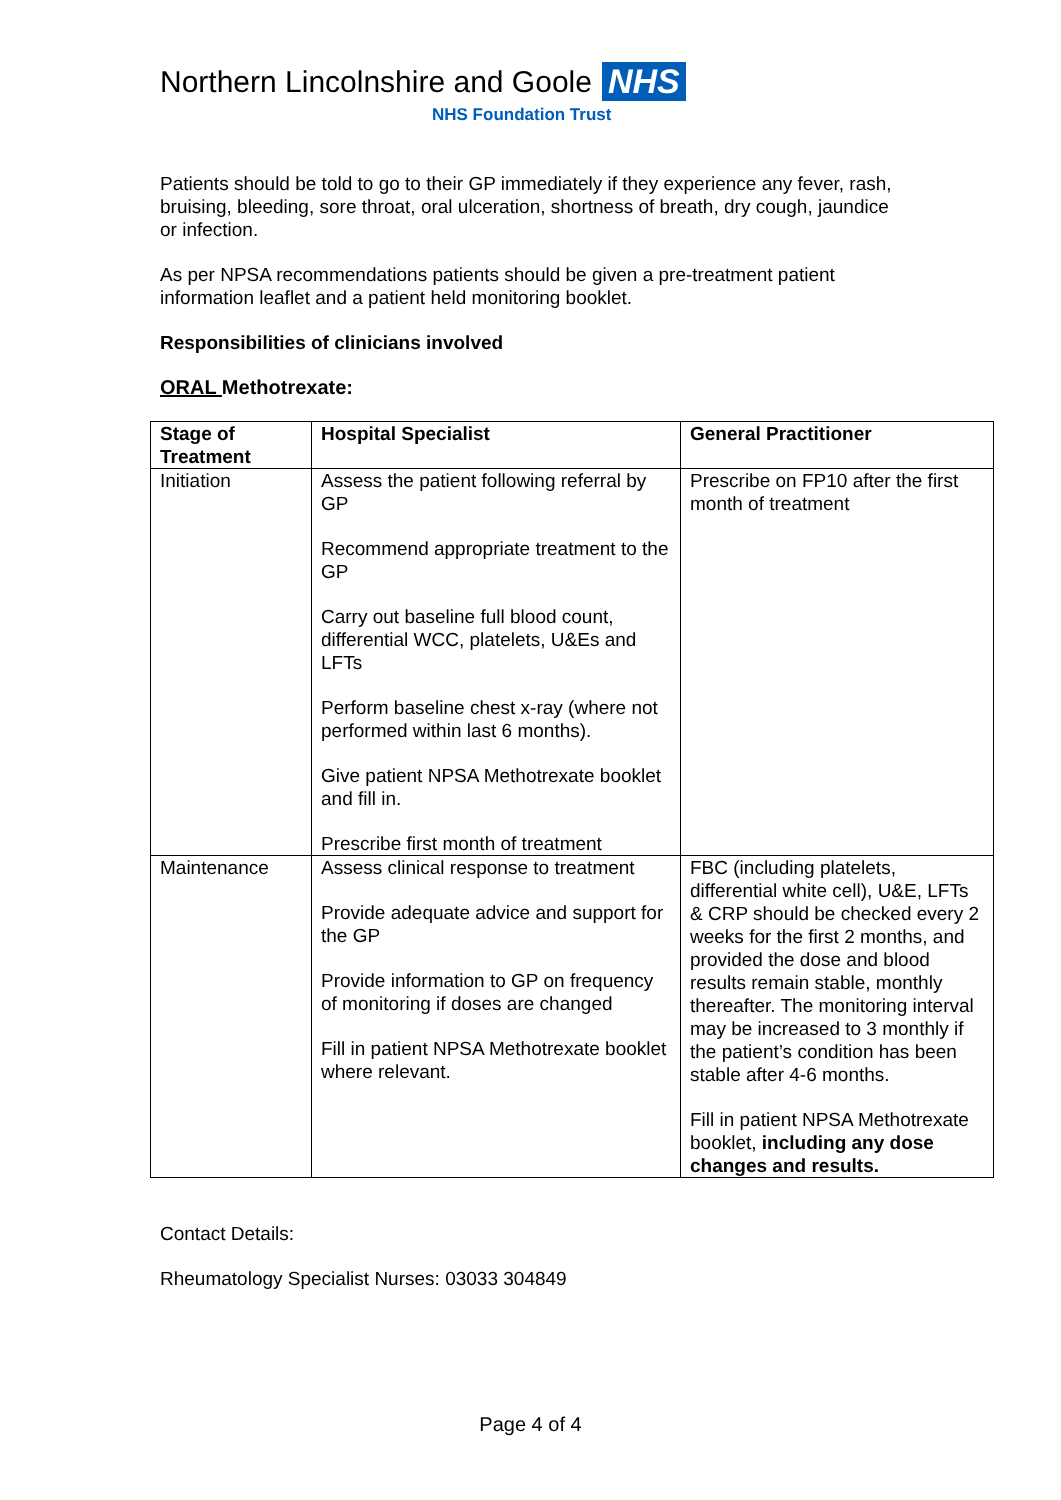Northern Lincolnshire and Goole NHS
NHS Foundation Trust
Patients should be told to go to their GP immediately if they experience any fever, rash, bruising, bleeding, sore throat, oral ulceration, shortness of breath, dry cough, jaundice or infection.
As per NPSA recommendations patients should be given a pre-treatment patient information leaflet and a patient held monitoring booklet.
Responsibilities of clinicians involved
ORAL Methotrexate:
| Stage of Treatment | Hospital Specialist | General Practitioner |
| --- | --- | --- |
| Initiation | Assess the patient following referral by GP Recommend appropriate treatment to the GP Carry out baseline full blood count, differential WCC, platelets, U&Es and LFTs Perform baseline chest x-ray (where not performed within last 6 months). Give patient NPSA Methotrexate booklet and fill in. Prescribe first month of treatment | Prescribe on FP10 after the first month of treatment |
| Maintenance | Assess clinical response to treatment Provide adequate advice and support for the GP Provide information to GP on frequency of monitoring if doses are changed Fill in patient NPSA Methotrexate booklet where relevant. | FBC (including platelets, differential white cell), U&E, LFTs & CRP should be checked every 2 weeks for the first 2 months, and provided the dose and blood results remain stable, monthly thereafter. The monitoring interval may be increased to 3 monthly if the patient’s condition has been stable after 4-6 months. Fill in patient NPSA Methotrexate booklet, including any dose changes and results. |
Contact Details:
Rheumatology Specialist Nurses: 03033 304849
Page 4 of 4